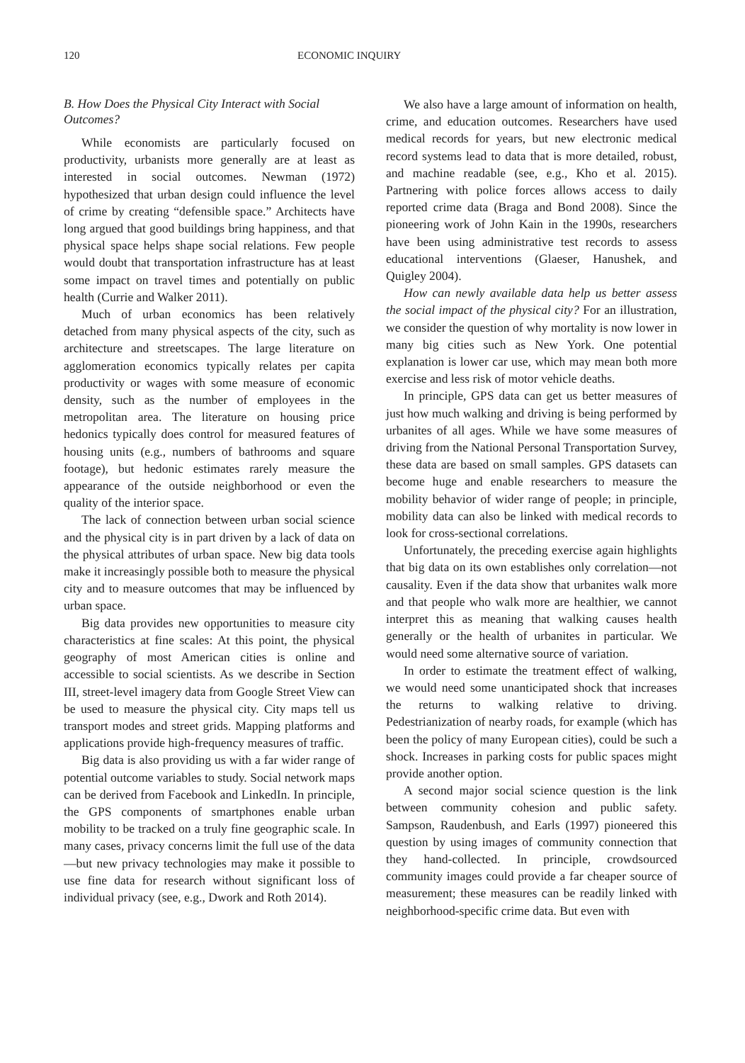120 ECONOMIC INQUIRY
B. How Does the Physical City Interact with Social Outcomes?
While economists are particularly focused on productivity, urbanists more generally are at least as interested in social outcomes. Newman (1972) hypothesized that urban design could influence the level of crime by creating “defensible space.” Architects have long argued that good buildings bring happiness, and that physical space helps shape social relations. Few people would doubt that transportation infrastructure has at least some impact on travel times and potentially on public health (Currie and Walker 2011).
Much of urban economics has been relatively detached from many physical aspects of the city, such as architecture and streetscapes. The large literature on agglomeration economics typically relates per capita productivity or wages with some measure of economic density, such as the number of employees in the metropolitan area. The literature on housing price hedonics typically does control for measured features of housing units (e.g., numbers of bathrooms and square footage), but hedonic estimates rarely measure the appearance of the outside neighborhood or even the quality of the interior space.
The lack of connection between urban social science and the physical city is in part driven by a lack of data on the physical attributes of urban space. New big data tools make it increasingly possible both to measure the physical city and to measure outcomes that may be influenced by urban space.
Big data provides new opportunities to measure city characteristics at fine scales: At this point, the physical geography of most American cities is online and accessible to social scientists. As we describe in Section III, street-level imagery data from Google Street View can be used to measure the physical city. City maps tell us transport modes and street grids. Mapping platforms and applications provide high-frequency measures of traffic.
Big data is also providing us with a far wider range of potential outcome variables to study. Social network maps can be derived from Facebook and LinkedIn. In principle, the GPS components of smartphones enable urban mobility to be tracked on a truly fine geographic scale. In many cases, privacy concerns limit the full use of the data—but new privacy technologies may make it possible to use fine data for research without significant loss of individual privacy (see, e.g., Dwork and Roth 2014).
We also have a large amount of information on health, crime, and education outcomes. Researchers have used medical records for years, but new electronic medical record systems lead to data that is more detailed, robust, and machine readable (see, e.g., Kho et al. 2015). Partnering with police forces allows access to daily reported crime data (Braga and Bond 2008). Since the pioneering work of John Kain in the 1990s, researchers have been using administrative test records to assess educational interventions (Glaeser, Hanushek, and Quigley 2004).
How can newly available data help us better assess the social impact of the physical city? For an illustration, we consider the question of why mortality is now lower in many big cities such as New York. One potential explanation is lower car use, which may mean both more exercise and less risk of motor vehicle deaths.
In principle, GPS data can get us better measures of just how much walking and driving is being performed by urbanites of all ages. While we have some measures of driving from the National Personal Transportation Survey, these data are based on small samples. GPS datasets can become huge and enable researchers to measure the mobility behavior of wider range of people; in principle, mobility data can also be linked with medical records to look for cross-sectional correlations.
Unfortunately, the preceding exercise again highlights that big data on its own establishes only correlation—not causality. Even if the data show that urbanites walk more and that people who walk more are healthier, we cannot interpret this as meaning that walking causes health generally or the health of urbanites in particular. We would need some alternative source of variation.
In order to estimate the treatment effect of walking, we would need some unanticipated shock that increases the returns to walking relative to driving. Pedestrianization of nearby roads, for example (which has been the policy of many European cities), could be such a shock. Increases in parking costs for public spaces might provide another option.
A second major social science question is the link between community cohesion and public safety. Sampson, Raudenbush, and Earls (1997) pioneered this question by using images of community connection that they hand-collected. In principle, crowdsourced community images could provide a far cheaper source of measurement; these measures can be readily linked with neighborhood-specific crime data. But even with